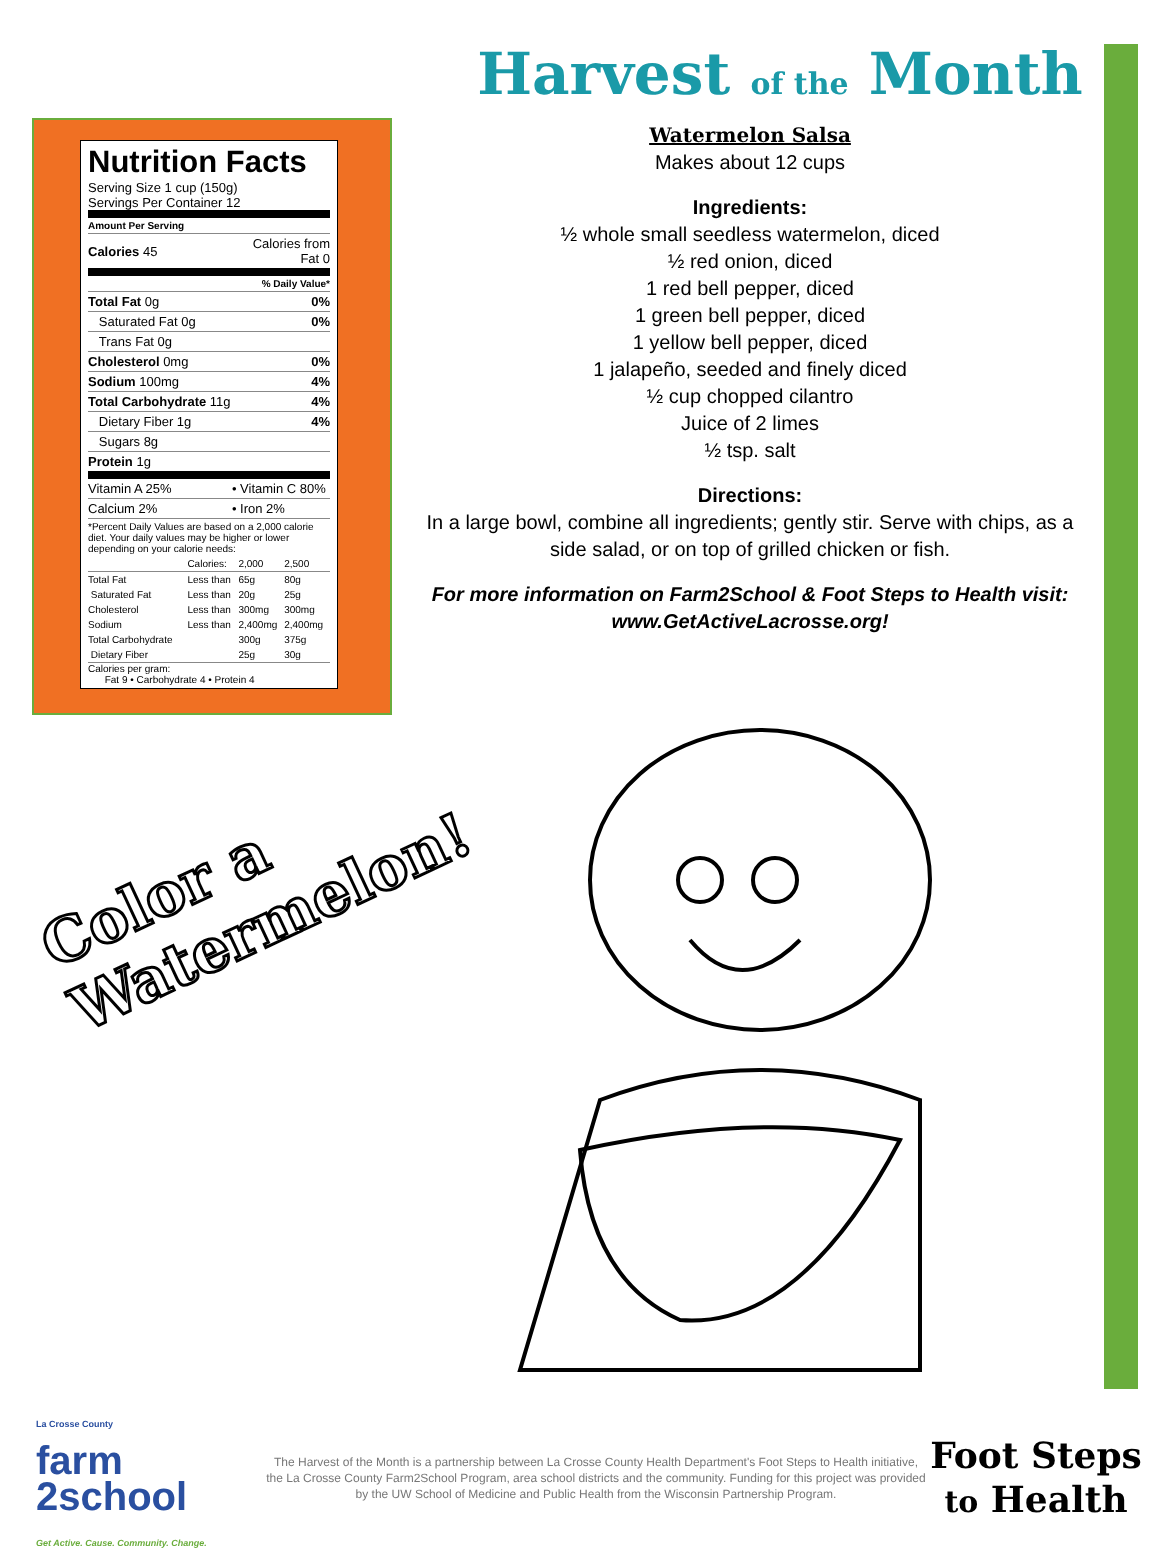Nutrition Facts
Serving Size 1 cup (150g)
Servings Per Container 12
| Amount Per Serving | |
| Calories 45 | Calories from Fat 0 |
| % Daily Value* | |
| Total Fat 0g | 0% |
| Saturated Fat 0g | 0% |
| Trans Fat 0g | |
| Cholesterol 0mg | 0% |
| Sodium 100mg | 4% |
| Total Carbohydrate 11g | 4% |
| Dietary Fiber 1g | 4% |
| Sugars 8g | |
| Protein 1g | |
| Vitamin A 25% | • Vitamin C 80% |
| Calcium 2% | • Iron 2% |
| *Percent Daily Values are based on a 2,000 calorie diet. Your daily values may be higher or lower depending on your calorie needs: | |
| | Calories: | 2,000 | 2,500 |
| Total Fat | Less than | 65g | 80g |
| Saturated Fat | Less than | 20g | 25g |
| Cholesterol | Less than | 300mg | 300mg |
| Sodium | Less than | 2,400mg | 2,400mg |
| Total Carbohydrate | | 300g | 375g |
| Dietary Fiber | | 25g | 30g |
Calories per gram:
Fat 9 • Carbohydrate 4 • Protein 4
Harvest of the Month
Watermelon Salsa
Makes about 12 cups
Ingredients:
½ whole small seedless watermelon, diced
½ red onion, diced
1 red bell pepper, diced
1 green bell pepper, diced
1 yellow bell pepper, diced
1 jalapeño, seeded and finely diced
½ cup chopped cilantro
Juice of 2 limes
½ tsp. salt
Directions:
In a large bowl, combine all ingredients; gently stir. Serve with chips, as a side salad, or on top of grilled chicken or fish.
For more information on Farm2School & Foot Steps to Health visit:
www.GetActiveLacrosse.org!
Color a
Watermelon!
La Crosse County
farm
2school
Get Active. Cause. Community. Change.
The Harvest of the Month is a partnership between La Crosse County Health Department's Foot Steps to Health initiative, the La Crosse County Farm2School Program, area school districts and the community. Funding for this project was provided by the UW School of Medicine and Public Health from the Wisconsin Partnership Program.
Foot Steps
to Health